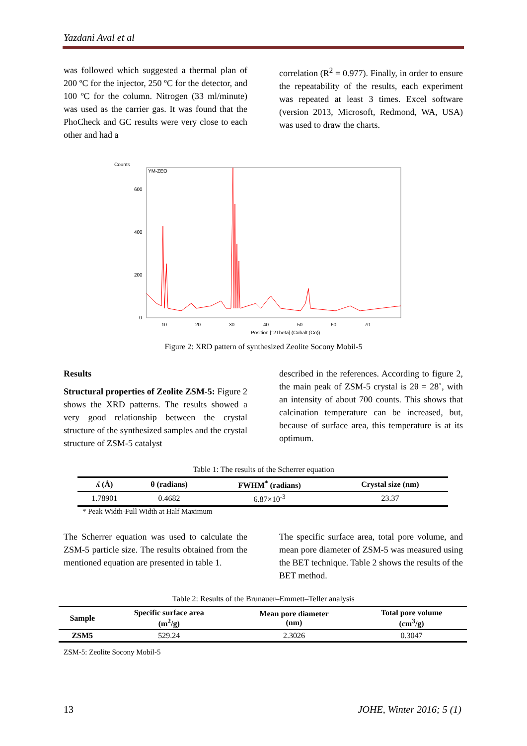Yazdani Aval et al
was followed which suggested a thermal plan of 200 ºC for the injector, 250 ºC for the detector, and 100 ºC for the column. Nitrogen (33 ml/minute) was used as the carrier gas. It was found that the PhoCheck and GC results were very close to each other and had a
correlation (R<sup>2</sup> = 0.977). Finally, in order to ensure the repeatability of the results, each experiment was repeated at least 3 times. Excel software (version 2013, Microsoft, Redmond, WA, USA) was used to draw the charts.
Counts
YM-ZEO
600
400
200
0
10
20
30
40
50
60
70
Position [°2Theta] (Cobalt (Co))
Figure 2: XRD pattern of synthesized Zeolite Socony Mobil-5
Results
Structural properties of Zeolite ZSM-5: Figure 2 shows the XRD patterns. The results showed a very good relationship between the crystal structure of the synthesized samples and the crystal structure of ZSM-5 catalyst
described in the references. According to figure 2, the main peak of ZSM-5 crystal is 2θ = 28˚, with an intensity of about 700 counts. This shows that calcination temperature can be increased, but, because of surface area, this temperature is at its optimum.
Table 1: The results of the Scherrer equation
| ʎ (Å) | θ (radians) | FWHM<sup>*</sup> (radians) | Crystal size (nm) |
| --- | --- | --- | --- |
| 1.78901 | 0.4682 | 6.87×10<sup>-3</sup> | 23.37 |
* Peak Width-Full Width at Half Maximum
The Scherrer equation was used to calculate the ZSM-5 particle size. The results obtained from the mentioned equation are presented in table 1.
The specific surface area, total pore volume, and mean pore diameter of ZSM-5 was measured using the BET technique. Table 2 shows the results of the BET method.
Table 2: Results of the Brunauer–Emmett–Teller analysis
| Sample | Specific surface area (m<sup>2</sup>/g) | Mean pore diameter (nm) | Total pore volume (cm<sup>3</sup>/g) |
| --- | --- | --- | --- |
| ZSM5 | 529.24 | 2.3026 | 0.3047 |
ZSM-5: Zeolite Socony Mobil-5
13 JOHE, Winter 2016; 5 (1)